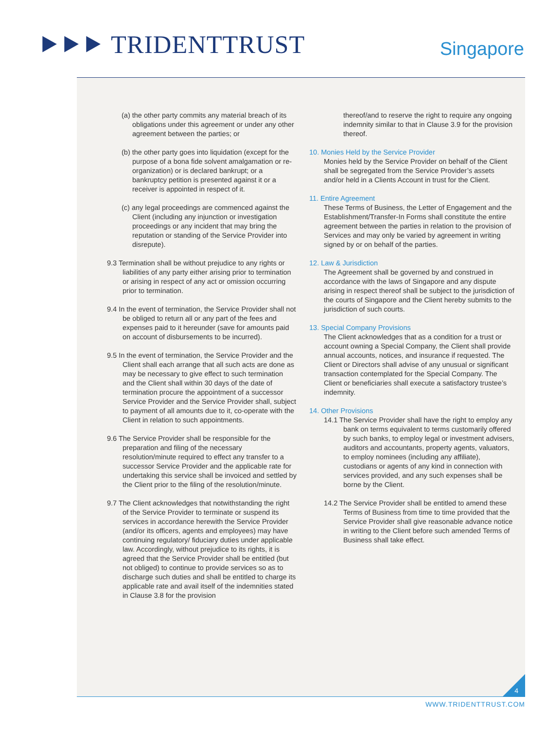⯈⯈⯈ TRIDENTTRUST Singapore
(a) the other party commits any material breach of its obligations under this agreement or under any other agreement between the parties; or
(b) the other party goes into liquidation (except for the purpose of a bona fide solvent amalgamation or re-organization) or is declared bankrupt; or a bankruptcy petition is presented against it or a receiver is appointed in respect of it.
(c) any legal proceedings are commenced against the Client (including any injunction or investigation proceedings or any incident that may bring the reputation or standing of the Service Provider into disrepute).
9.3 Termination shall be without prejudice to any rights or liabilities of any party either arising prior to termination or arising in respect of any act or omission occurring prior to termination.
9.4 In the event of termination, the Service Provider shall not be obliged to return all or any part of the fees and expenses paid to it hereunder (save for amounts paid on account of disbursements to be incurred).
9.5 In the event of termination, the Service Provider and the Client shall each arrange that all such acts are done as may be necessary to give effect to such termination and the Client shall within 30 days of the date of termination procure the appointment of a successor Service Provider and the Service Provider shall, subject to payment of all amounts due to it, co-operate with the Client in relation to such appointments.
9.6 The Service Provider shall be responsible for the preparation and filing of the necessary resolution/minute required to effect any transfer to a successor Service Provider and the applicable rate for undertaking this service shall be invoiced and settled by the Client prior to the filing of the resolution/minute.
9.7 The Client acknowledges that notwithstanding the right of the Service Provider to terminate or suspend its services in accordance herewith the Service Provider (and/or its officers, agents and employees) may have continuing regulatory/ fiduciary duties under applicable law. Accordingly, without prejudice to its rights, it is agreed that the Service Provider shall be entitled (but not obliged) to continue to provide services so as to discharge such duties and shall be entitled to charge its applicable rate and avail itself of the indemnities stated in Clause 3.8 for the provision
thereof/and to reserve the right to require any ongoing indemnity similar to that in Clause 3.9 for the provision thereof.
10. Monies Held by the Service Provider
Monies held by the Service Provider on behalf of the Client shall be segregated from the Service Provider’s assets and/or held in a Clients Account in trust for the Client.
11. Entire Agreement
These Terms of Business, the Letter of Engagement and the Establishment/Transfer-In Forms shall constitute the entire agreement between the parties in relation to the provision of Services and may only be varied by agreement in writing signed by or on behalf of the parties.
12. Law & Jurisdiction
The Agreement shall be governed by and construed in accordance with the laws of Singapore and any dispute arising in respect thereof shall be subject to the jurisdiction of the courts of Singapore and the Client hereby submits to the jurisdiction of such courts.
13. Special Company Provisions
The Client acknowledges that as a condition for a trust or account owning a Special Company, the Client shall provide annual accounts, notices, and insurance if requested. The Client or Directors shall advise of any unusual or significant transaction contemplated for the Special Company. The Client or beneficiaries shall execute a satisfactory trustee’s indemnity.
14. Other Provisions
14.1 The Service Provider shall have the right to employ any bank on terms equivalent to terms customarily offered by such banks, to employ legal or investment advisers, auditors and accountants, property agents, valuators, to employ nominees (including any affiliate), custodians or agents of any kind in connection with services provided, and any such expenses shall be borne by the Client.
14.2 The Service Provider shall be entitled to amend these Terms of Business from time to time provided that the Service Provider shall give reasonable advance notice in writing to the Client before such amended Terms of Business shall take effect.
4
WWW.TRIDENTTRUST.COM